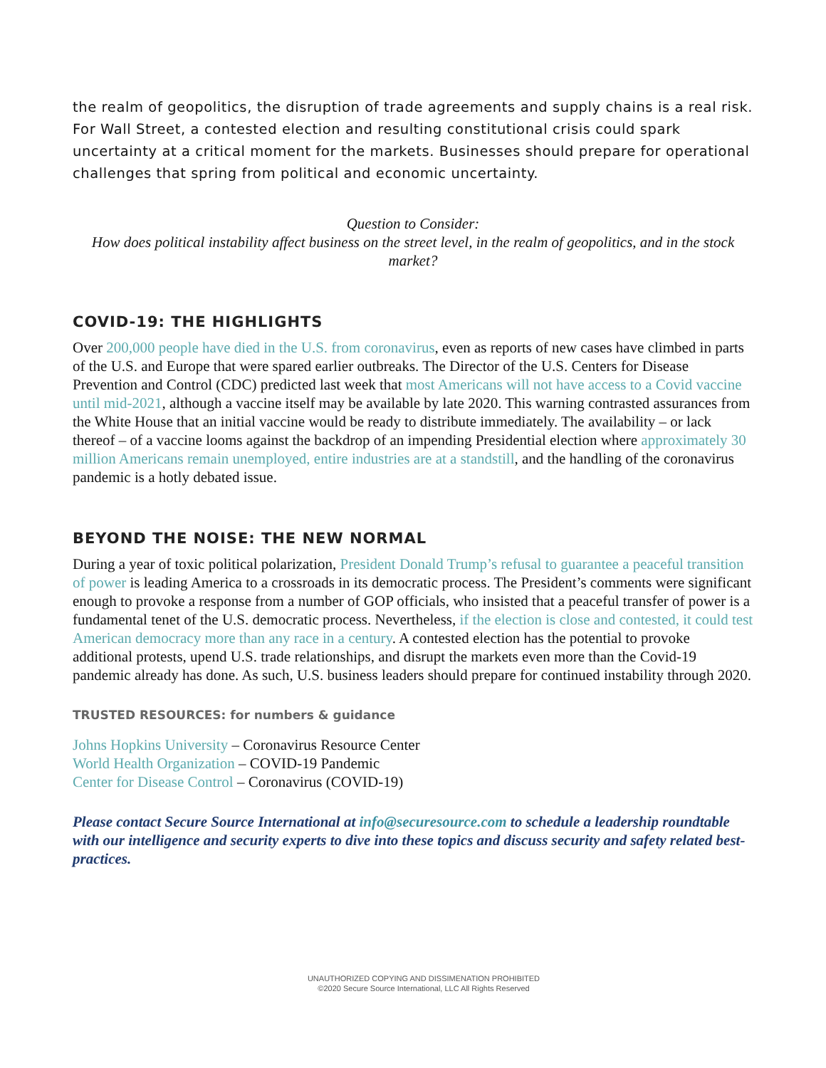the realm of geopolitics, the disruption of trade agreements and supply chains is a real risk. For Wall Street, a contested election and resulting constitutional crisis could spark uncertainty at a critical moment for the markets. Businesses should prepare for operational challenges that spring from political and economic uncertainty.
Question to Consider:
How does political instability affect business on the street level, in the realm of geopolitics, and in the stock market?
COVID-19: THE HIGHLIGHTS
Over 200,000 people have died in the U.S. from coronavirus, even as reports of new cases have climbed in parts of the U.S. and Europe that were spared earlier outbreaks. The Director of the U.S. Centers for Disease Prevention and Control (CDC) predicted last week that most Americans will not have access to a Covid vaccine until mid-2021, although a vaccine itself may be available by late 2020. This warning contrasted assurances from the White House that an initial vaccine would be ready to distribute immediately. The availability – or lack thereof – of a vaccine looms against the backdrop of an impending Presidential election where approximately 30 million Americans remain unemployed, entire industries are at a standstill, and the handling of the coronavirus pandemic is a hotly debated issue.
BEYOND THE NOISE: THE NEW NORMAL
During a year of toxic political polarization, President Donald Trump’s refusal to guarantee a peaceful transition of power is leading America to a crossroads in its democratic process. The President’s comments were significant enough to provoke a response from a number of GOP officials, who insisted that a peaceful transfer of power is a fundamental tenet of the U.S. democratic process. Nevertheless, if the election is close and contested, it could test American democracy more than any race in a century. A contested election has the potential to provoke additional protests, upend U.S. trade relationships, and disrupt the markets even more than the Covid-19 pandemic already has done. As such, U.S. business leaders should prepare for continued instability through 2020.
TRUSTED RESOURCES: for numbers & guidance
Johns Hopkins University – Coronavirus Resource Center
World Health Organization – COVID-19 Pandemic
Center for Disease Control – Coronavirus (COVID-19)
Please contact Secure Source International at info@securesource.com to schedule a leadership roundtable with our intelligence and security experts to dive into these topics and discuss security and safety related best-practices.
UNAUTHORIZED COPYING AND DISSIMENATION PROHIBITED
©2020 Secure Source International, LLC All Rights Reserved